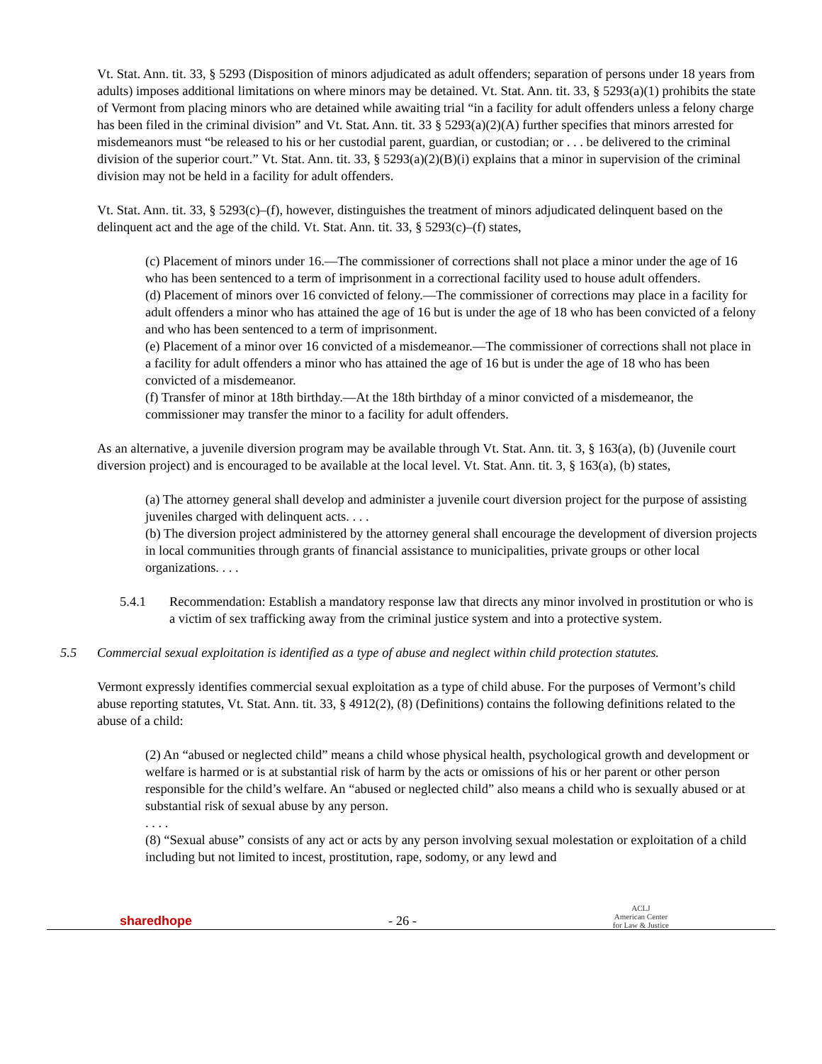Vt. Stat. Ann. tit. 33, § 5293 (Disposition of minors adjudicated as adult offenders; separation of persons under 18 years from adults) imposes additional limitations on where minors may be detained. Vt. Stat. Ann. tit. 33, § 5293(a)(1) prohibits the state of Vermont from placing minors who are detained while awaiting trial “in a facility for adult offenders unless a felony charge has been filed in the criminal division” and Vt. Stat. Ann. tit. 33 § 5293(a)(2)(A) further specifies that minors arrested for misdemeanors must “be released to his or her custodial parent, guardian, or custodian; or . . . be delivered to the criminal division of the superior court.” Vt. Stat. Ann. tit. 33, § 5293(a)(2)(B)(i) explains that a minor in supervision of the criminal division may not be held in a facility for adult offenders.
Vt. Stat. Ann. tit. 33, § 5293(c)–(f), however, distinguishes the treatment of minors adjudicated delinquent based on the delinquent act and the age of the child. Vt. Stat. Ann. tit. 33, § 5293(c)–(f) states,
(c) Placement of minors under 16.—The commissioner of corrections shall not place a minor under the age of 16 who has been sentenced to a term of imprisonment in a correctional facility used to house adult offenders.
(d) Placement of minors over 16 convicted of felony.—The commissioner of corrections may place in a facility for adult offenders a minor who has attained the age of 16 but is under the age of 18 who has been convicted of a felony and who has been sentenced to a term of imprisonment.
(e) Placement of a minor over 16 convicted of a misdemeanor.—The commissioner of corrections shall not place in a facility for adult offenders a minor who has attained the age of 16 but is under the age of 18 who has been convicted of a misdemeanor.
(f) Transfer of minor at 18th birthday.—At the 18th birthday of a minor convicted of a misdemeanor, the commissioner may transfer the minor to a facility for adult offenders.
As an alternative, a juvenile diversion program may be available through Vt. Stat. Ann. tit. 3, § 163(a), (b) (Juvenile court diversion project) and is encouraged to be available at the local level. Vt. Stat. Ann. tit. 3, § 163(a), (b) states,
(a) The attorney general shall develop and administer a juvenile court diversion project for the purpose of assisting juveniles charged with delinquent acts. . . .
(b) The diversion project administered by the attorney general shall encourage the development of diversion projects in local communities through grants of financial assistance to municipalities, private groups or other local organizations. . . .
5.4.1 Recommendation: Establish a mandatory response law that directs any minor involved in prostitution or who is a victim of sex trafficking away from the criminal justice system and into a protective system.
5.5 Commercial sexual exploitation is identified as a type of abuse and neglect within child protection statutes.
Vermont expressly identifies commercial sexual exploitation as a type of child abuse. For the purposes of Vermont’s child abuse reporting statutes, Vt. Stat. Ann. tit. 33, § 4912(2), (8) (Definitions) contains the following definitions related to the abuse of a child:
(2) An “abused or neglected child” means a child whose physical health, psychological growth and development or welfare is harmed or is at substantial risk of harm by the acts or omissions of his or her parent or other person responsible for the child’s welfare. An “abused or neglected child” also means a child who is sexually abused or at substantial risk of sexual abuse by any person.
. . . .
(8) “Sexual abuse” consists of any act or acts by any person involving sexual molestation or exploitation of a child including but not limited to incest, prostitution, rape, sodomy, or any lewd and
sharedhope - 26 - ACLJ
American Center
for Law & Justice